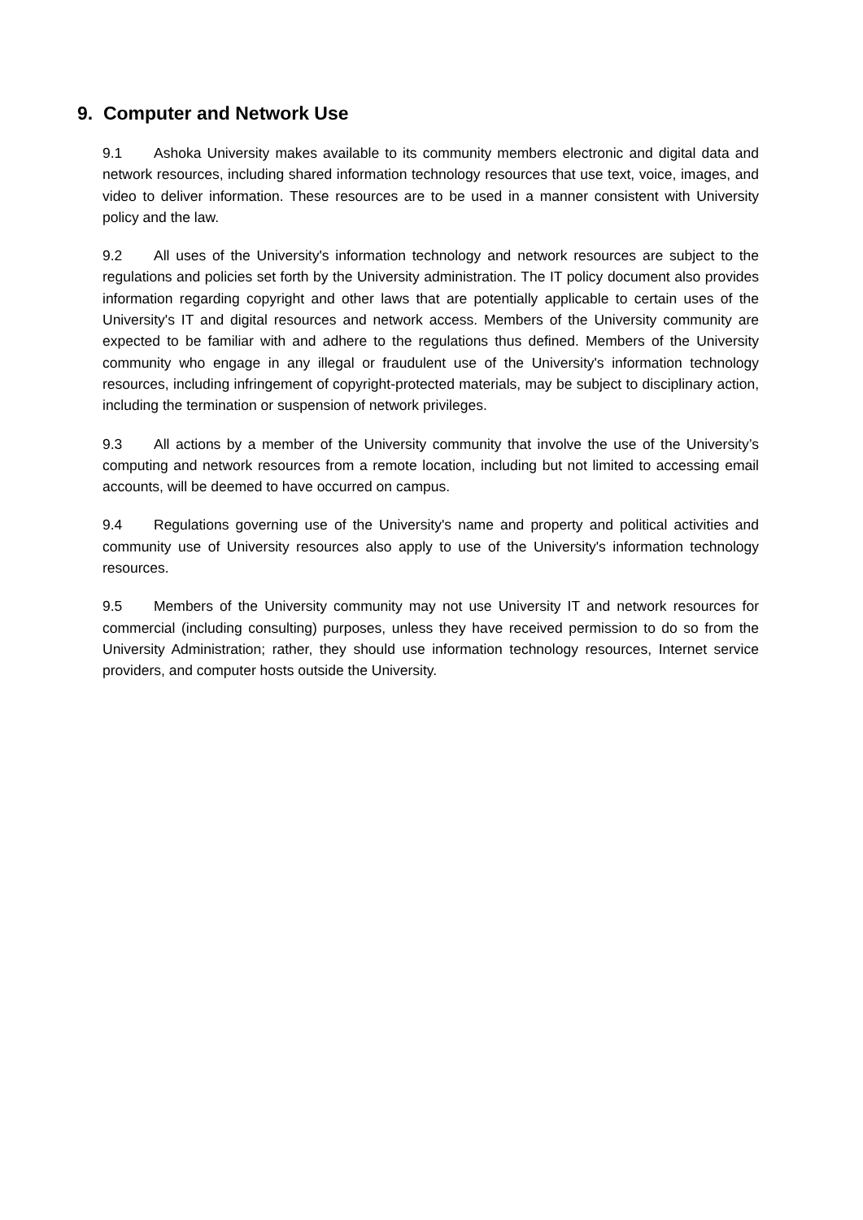9. Computer and Network Use
9.1 Ashoka University makes available to its community members electronic and digital data and network resources, including shared information technology resources that use text, voice, images, and video to deliver information. These resources are to be used in a manner consistent with University policy and the law.
9.2 All uses of the University's information technology and network resources are subject to the regulations and policies set forth by the University administration. The IT policy document also provides information regarding copyright and other laws that are potentially applicable to certain uses of the University's IT and digital resources and network access. Members of the University community are expected to be familiar with and adhere to the regulations thus defined. Members of the University community who engage in any illegal or fraudulent use of the University's information technology resources, including infringement of copyright-protected materials, may be subject to disciplinary action, including the termination or suspension of network privileges.
9.3 All actions by a member of the University community that involve the use of the University’s computing and network resources from a remote location, including but not limited to accessing email accounts, will be deemed to have occurred on campus.
9.4 Regulations governing use of the University's name and property and political activities and community use of University resources also apply to use of the University's information technology resources.
9.5 Members of the University community may not use University IT and network resources for commercial (including consulting) purposes, unless they have received permission to do so from the University Administration; rather, they should use information technology resources, Internet service providers, and computer hosts outside the University.